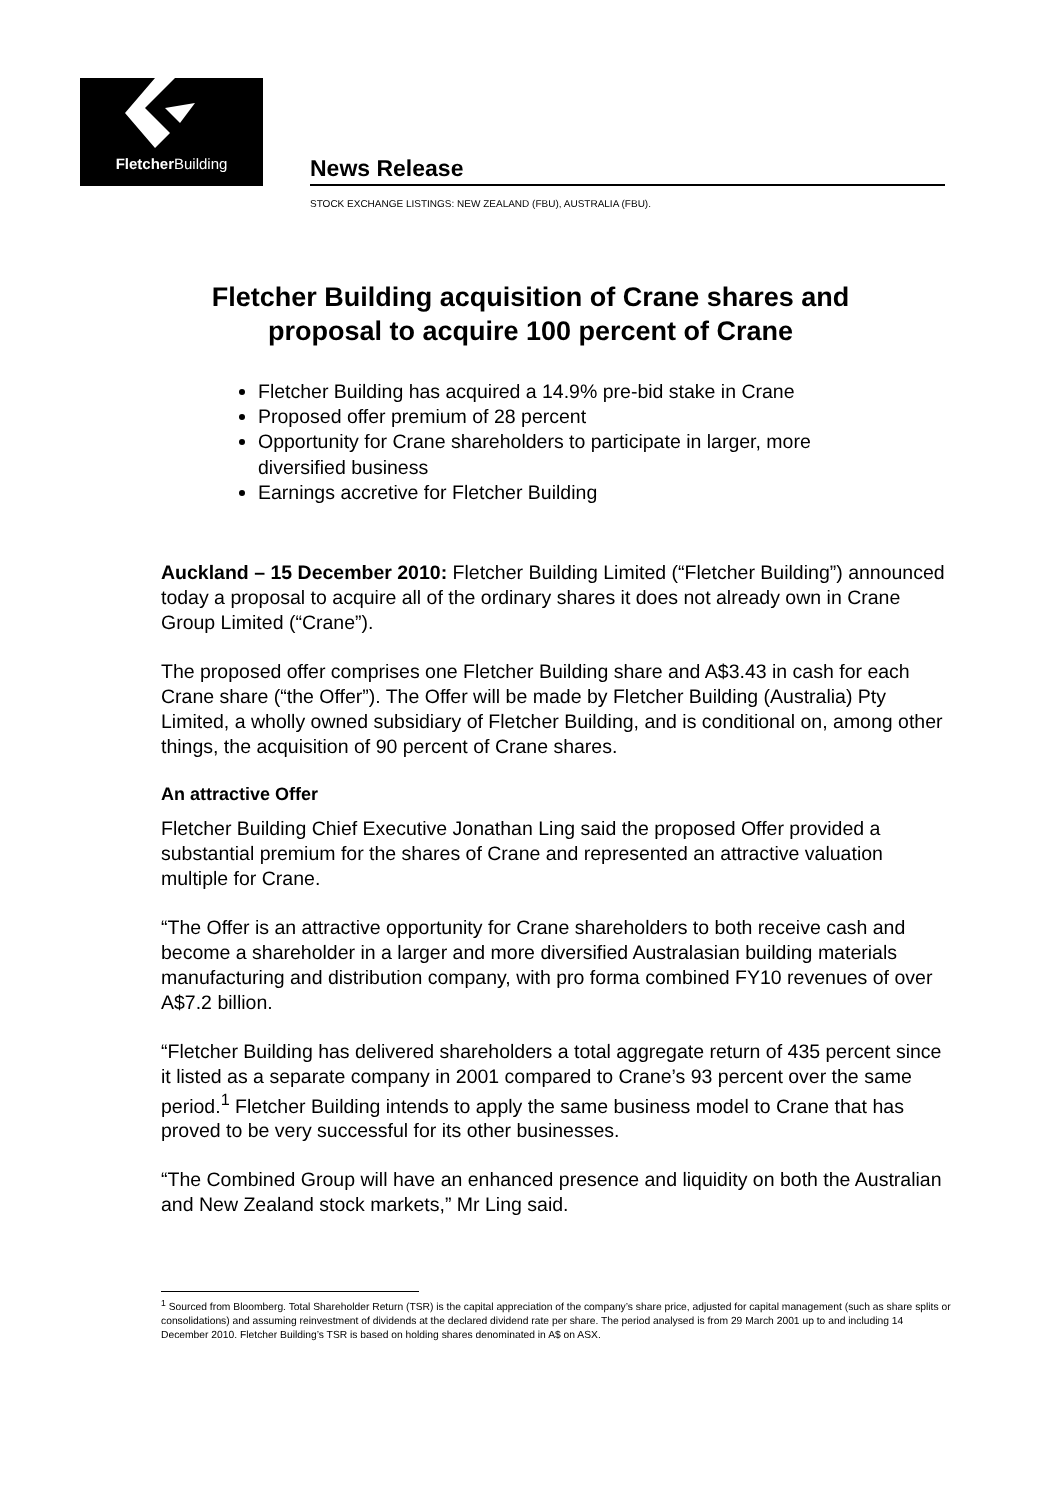Fletcher Building
News Release
STOCK EXCHANGE LISTINGS: NEW ZEALAND (FBU), AUSTRALIA (FBU).
Fletcher Building acquisition of Crane shares and
proposal to acquire 100 percent of Crane
Fletcher Building has acquired a 14.9% pre-bid stake in Crane
Proposed offer premium of 28 percent
Opportunity for Crane shareholders to participate in larger, more diversified business
Earnings accretive for Fletcher Building
Auckland – 15 December 2010: Fletcher Building Limited (“Fletcher Building”) announced today a proposal to acquire all of the ordinary shares it does not already own in Crane Group Limited (“Crane”).
The proposed offer comprises one Fletcher Building share and A$3.43 in cash for each Crane share (“the Offer”). The Offer will be made by Fletcher Building (Australia) Pty Limited, a wholly owned subsidiary of Fletcher Building, and is conditional on, among other things, the acquisition of 90 percent of Crane shares.
An attractive Offer
Fletcher Building Chief Executive Jonathan Ling said the proposed Offer provided a substantial premium for the shares of Crane and represented an attractive valuation multiple for Crane.
“The Offer is an attractive opportunity for Crane shareholders to both receive cash and become a shareholder in a larger and more diversified Australasian building materials manufacturing and distribution company, with pro forma combined FY10 revenues of over A$7.2 billion.
“Fletcher Building has delivered shareholders a total aggregate return of 435 percent since it listed as a separate company in 2001 compared to Crane’s 93 percent over the same period.<sup>1</sup> Fletcher Building intends to apply the same business model to Crane that has proved to be very successful for its other businesses.
“The Combined Group will have an enhanced presence and liquidity on both the Australian and New Zealand stock markets,” Mr Ling said.
<sup>1</sup> Sourced from Bloomberg. Total Shareholder Return (TSR) is the capital appreciation of the company’s share price, adjusted for capital management (such as share splits or consolidations) and assuming reinvestment of dividends at the declared dividend rate per share. The period analysed is from 29 March 2001 up to and including 14 December 2010. Fletcher Building’s TSR is based on holding shares denominated in A$ on ASX.